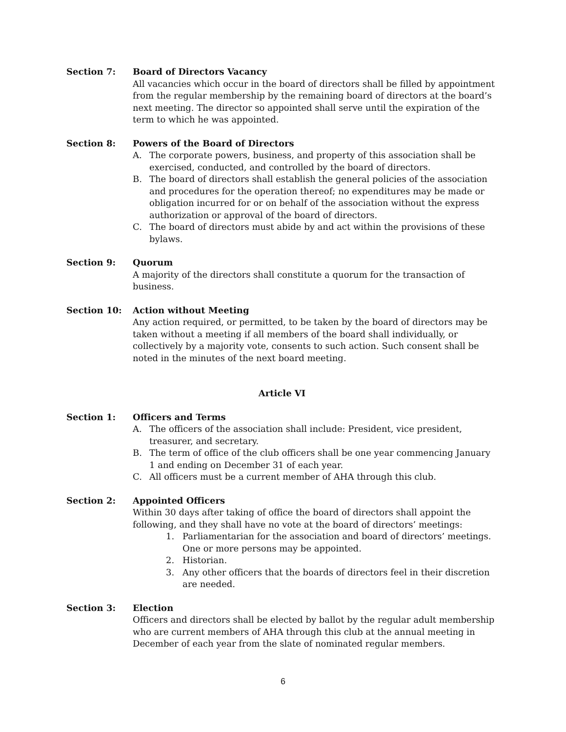Section 7: Board of Directors Vacancy
All vacancies which occur in the board of directors shall be filled by appointment from the regular membership by the remaining board of directors at the board’s next meeting. The director so appointed shall serve until the expiration of the term to which he was appointed.
Section 8: Powers of the Board of Directors
A. The corporate powers, business, and property of this association shall be exercised, conducted, and controlled by the board of directors.
B. The board of directors shall establish the general policies of the association and procedures for the operation thereof; no expenditures may be made or obligation incurred for or on behalf of the association without the express authorization or approval of the board of directors.
C. The board of directors must abide by and act within the provisions of these bylaws.
Section 9: Quorum
A majority of the directors shall constitute a quorum for the transaction of business.
Section 10: Action without Meeting
Any action required, or permitted, to be taken by the board of directors may be taken without a meeting if all members of the board shall individually, or collectively by a majority vote, consents to such action. Such consent shall be noted in the minutes of the next board meeting.
Article VI
Section 1: Officers and Terms
A. The officers of the association shall include: President, vice president, treasurer, and secretary.
B. The term of office of the club officers shall be one year commencing January 1 and ending on December 31 of each year.
C. All officers must be a current member of AHA through this club.
Section 2: Appointed Officers
Within 30 days after taking of office the board of directors shall appoint the following, and they shall have no vote at the board of directors’ meetings:
1. Parliamentarian for the association and board of directors’ meetings. One or more persons may be appointed.
2. Historian.
3. Any other officers that the boards of directors feel in their discretion are needed.
Section 3: Election
Officers and directors shall be elected by ballot by the regular adult membership who are current members of AHA through this club at the annual meeting in December of each year from the slate of nominated regular members.
6